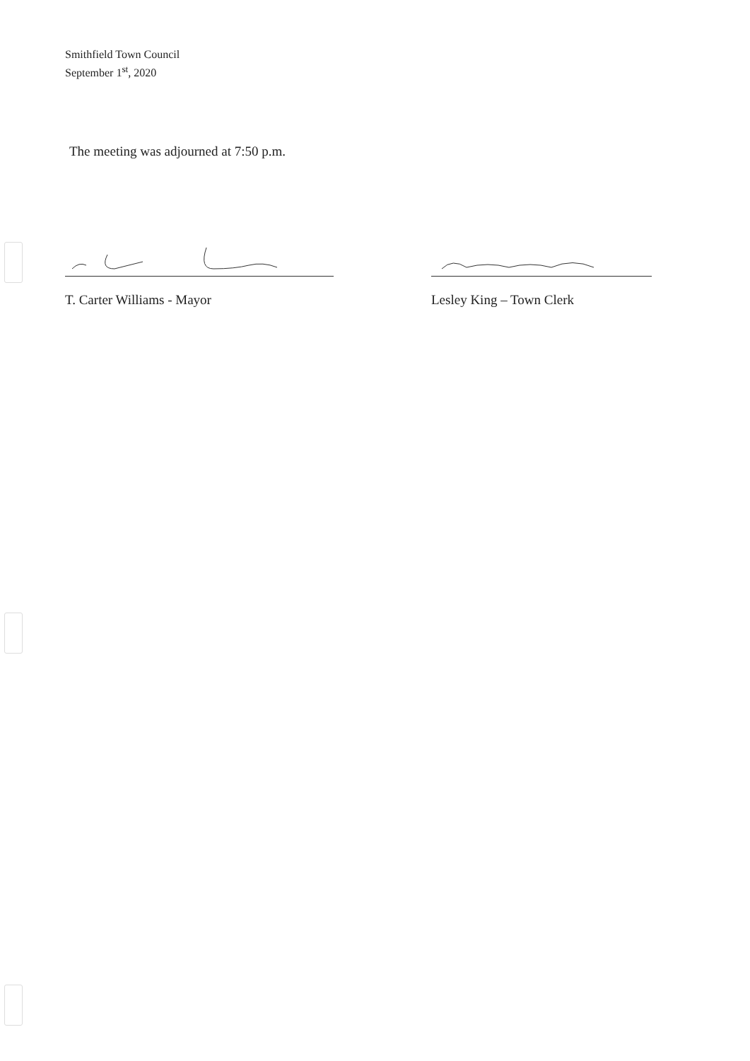Smithfield Town Council
September 1<sup>st</sup>, 2020
The meeting was adjourned at 7:50 p.m.
T. Carter Williams - Mayor Lesley King – Town Clerk